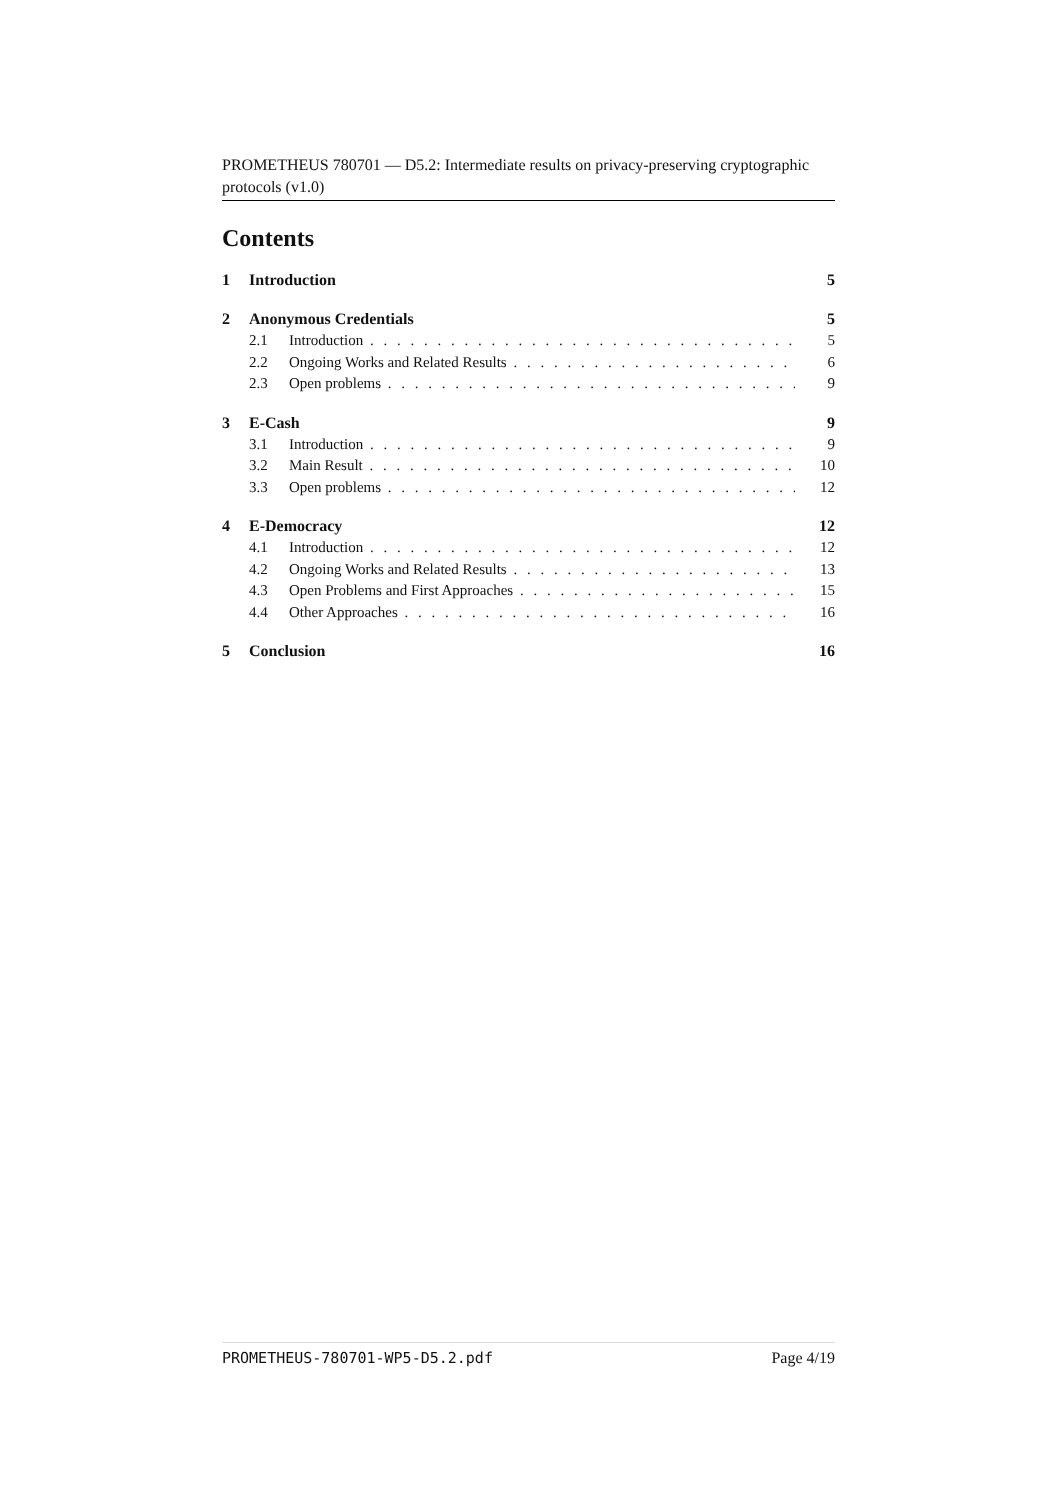PROMETHEUS 780701 — D5.2: Intermediate results on privacy-preserving cryptographic protocols (v1.0)
Contents
1 Introduction 5
2 Anonymous Credentials 5
2.1 Introduction 5
2.2 Ongoing Works and Related Results 6
2.3 Open problems 9
3 E-Cash 9
3.1 Introduction 9
3.2 Main Result 10
3.3 Open problems 12
4 E-Democracy 12
4.1 Introduction 12
4.2 Ongoing Works and Related Results 13
4.3 Open Problems and First Approaches 15
4.4 Other Approaches 16
5 Conclusion 16
PROMETHEUS-780701-WP5-D5.2.pdf Page 4/19